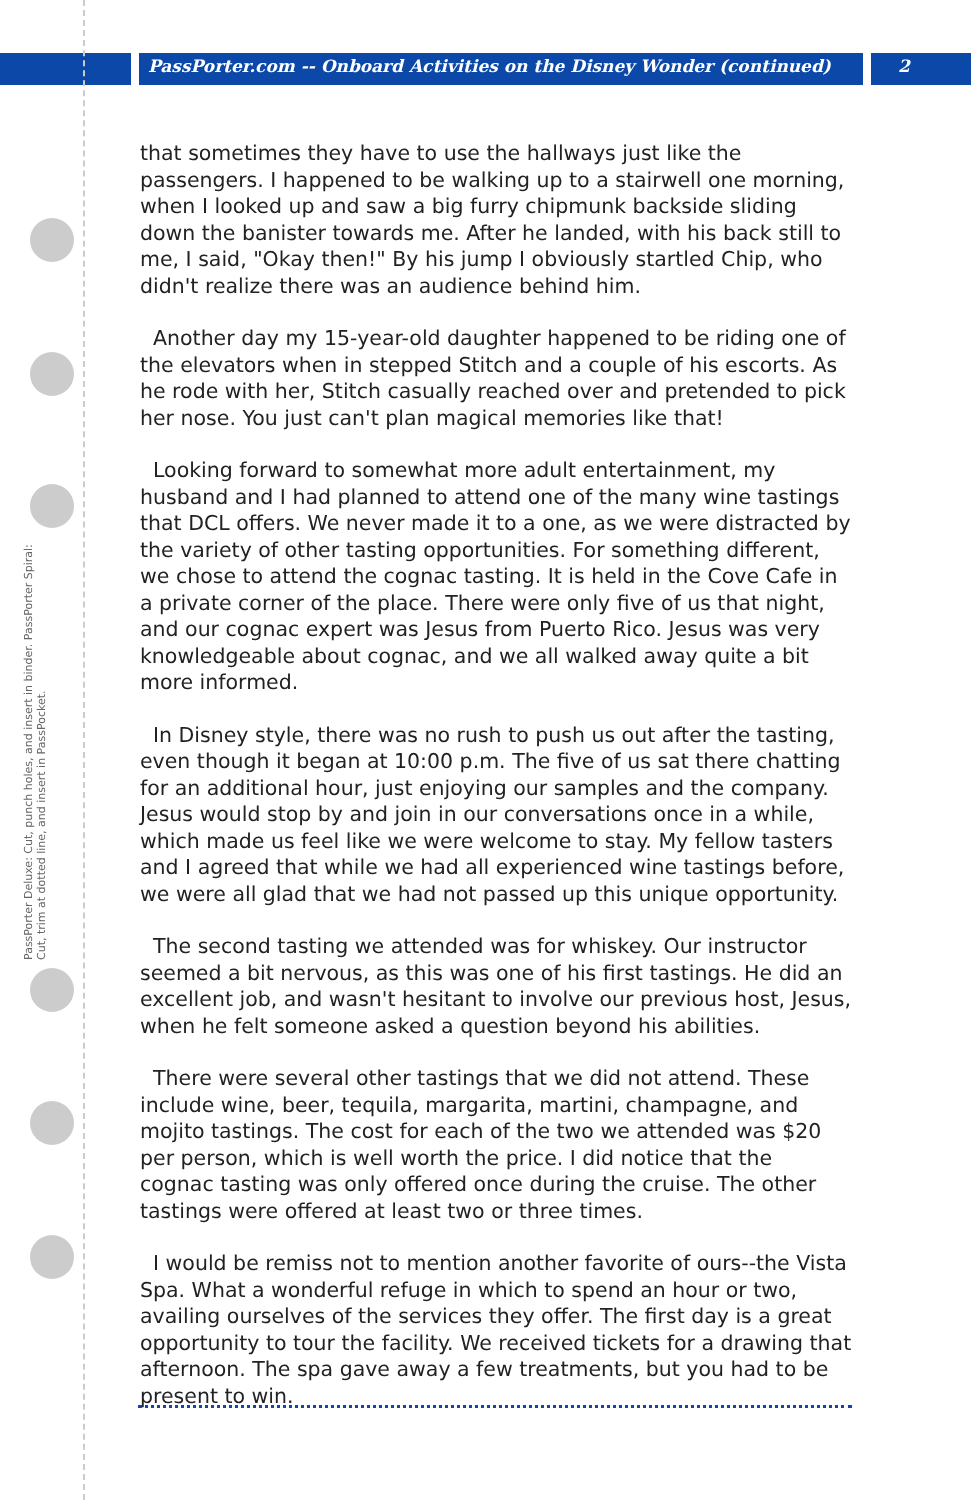PassPorter.com -- Onboard Activities on the Disney Wonder (continued) 2
PassPorter Deluxe: Cut, punch holes, and insert in binder. PassPorter Spiral: Cut, trim at dotted line, and insert in PassPocket.
that sometimes they have to use the hallways just like the passengers. I happened to be walking up to a stairwell one morning, when I looked up and saw a big furry chipmunk backside sliding down the banister towards me. After he landed, with his back still to me, I said, "Okay then!" By his jump I obviously startled Chip, who didn't realize there was an audience behind him.
Another day my 15-year-old daughter happened to be riding one of the elevators when in stepped Stitch and a couple of his escorts. As he rode with her, Stitch casually reached over and pretended to pick her nose. You just can't plan magical memories like that!
Looking forward to somewhat more adult entertainment, my husband and I had planned to attend one of the many wine tastings that DCL offers. We never made it to a one, as we were distracted by the variety of other tasting opportunities. For something different, we chose to attend the cognac tasting. It is held in the Cove Cafe in a private corner of the place. There were only five of us that night, and our cognac expert was Jesus from Puerto Rico. Jesus was very knowledgeable about cognac, and we all walked away quite a bit more informed.
In Disney style, there was no rush to push us out after the tasting, even though it began at 10:00 p.m. The five of us sat there chatting for an additional hour, just enjoying our samples and the company. Jesus would stop by and join in our conversations once in a while, which made us feel like we were welcome to stay. My fellow tasters and I agreed that while we had all experienced wine tastings before, we were all glad that we had not passed up this unique opportunity.
The second tasting we attended was for whiskey. Our instructor seemed a bit nervous, as this was one of his first tastings. He did an excellent job, and wasn't hesitant to involve our previous host, Jesus, when he felt someone asked a question beyond his abilities.
There were several other tastings that we did not attend. These include wine, beer, tequila, margarita, martini, champagne, and mojito tastings. The cost for each of the two we attended was $20 per person, which is well worth the price. I did notice that the cognac tasting was only offered once during the cruise. The other tastings were offered at least two or three times.
I would be remiss not to mention another favorite of ours--the Vista Spa. What a wonderful refuge in which to spend an hour or two, availing ourselves of the services they offer. The first day is a great opportunity to tour the facility. We received tickets for a drawing that afternoon. The spa gave away a few treatments, but you had to be present to win.